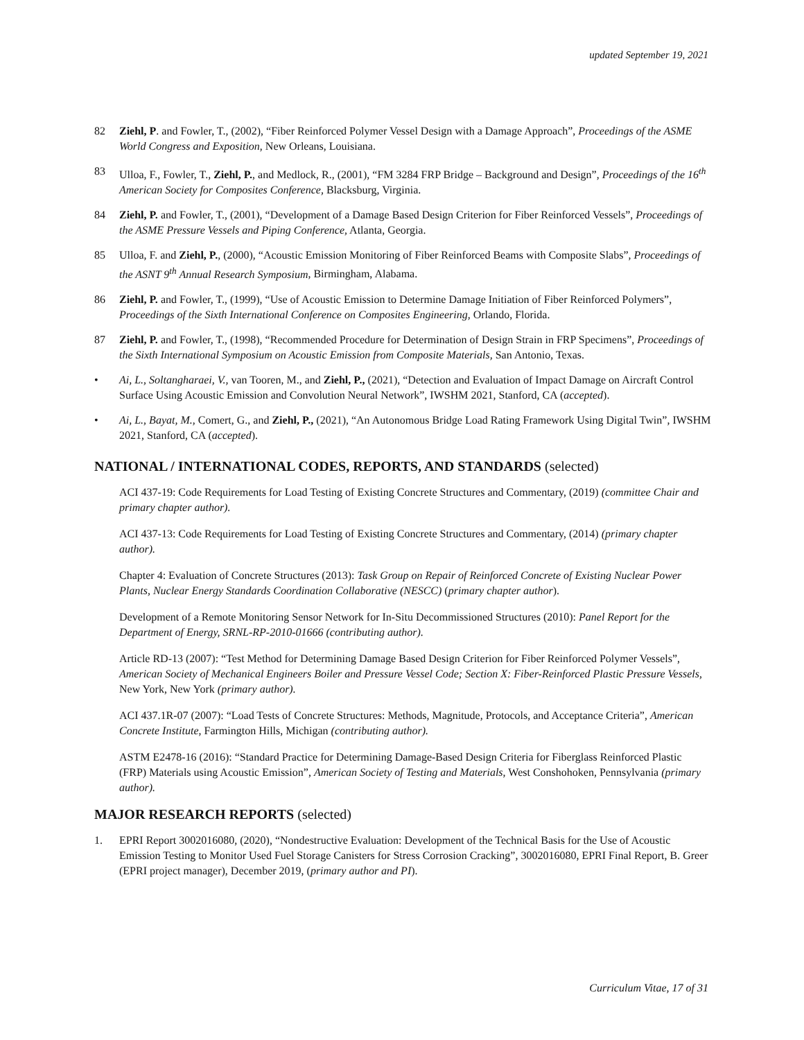updated September 19, 2021
82 Ziehl, P. and Fowler, T., (2002), “Fiber Reinforced Polymer Vessel Design with a Damage Approach”, Proceedings of the ASME World Congress and Exposition, New Orleans, Louisiana.
83 Ulloa, F., Fowler, T., Ziehl, P., and Medlock, R., (2001), “FM 3284 FRP Bridge – Background and Design”, Proceedings of the 16<sup>th</sup> American Society for Composites Conference, Blacksburg, Virginia.
84 Ziehl, P. and Fowler, T., (2001), “Development of a Damage Based Design Criterion for Fiber Reinforced Vessels”, Proceedings of the ASME Pressure Vessels and Piping Conference, Atlanta, Georgia.
85 Ulloa, F. and Ziehl, P., (2000), “Acoustic Emission Monitoring of Fiber Reinforced Beams with Composite Slabs”, Proceedings of the ASNT 9<sup>th</sup> Annual Research Symposium, Birmingham, Alabama.
86 Ziehl, P. and Fowler, T., (1999), “Use of Acoustic Emission to Determine Damage Initiation of Fiber Reinforced Polymers”, Proceedings of the Sixth International Conference on Composites Engineering, Orlando, Florida.
87 Ziehl, P. and Fowler, T., (1998), “Recommended Procedure for Determination of Design Strain in FRP Specimens”, Proceedings of the Sixth International Symposium on Acoustic Emission from Composite Materials, San Antonio, Texas.
• Ai, L., Soltangharaei, V., van Tooren, M., and Ziehl, P., (2021), “Detection and Evaluation of Impact Damage on Aircraft Control Surface Using Acoustic Emission and Convolution Neural Network”, IWSHM 2021, Stanford, CA (accepted).
• Ai, L., Bayat, M., Comert, G., and Ziehl, P., (2021), “An Autonomous Bridge Load Rating Framework Using Digital Twin”, IWSHM 2021, Stanford, CA (accepted).
NATIONAL / INTERNATIONAL CODES, REPORTS, AND STANDARDS (selected)
ACI 437-19: Code Requirements for Load Testing of Existing Concrete Structures and Commentary, (2019) (committee Chair and primary chapter author).
ACI 437-13: Code Requirements for Load Testing of Existing Concrete Structures and Commentary, (2014) (primary chapter author).
Chapter 4: Evaluation of Concrete Structures (2013): Task Group on Repair of Reinforced Concrete of Existing Nuclear Power Plants, Nuclear Energy Standards Coordination Collaborative (NESCC) (primary chapter author).
Development of a Remote Monitoring Sensor Network for In-Situ Decommissioned Structures (2010): Panel Report for the Department of Energy, SRNL-RP-2010-01666 (contributing author).
Article RD-13 (2007): “Test Method for Determining Damage Based Design Criterion for Fiber Reinforced Polymer Vessels”, American Society of Mechanical Engineers Boiler and Pressure Vessel Code; Section X: Fiber-Reinforced Plastic Pressure Vessels, New York, New York (primary author).
ACI 437.1R-07 (2007): “Load Tests of Concrete Structures: Methods, Magnitude, Protocols, and Acceptance Criteria”, American Concrete Institute, Farmington Hills, Michigan (contributing author).
ASTM E2478-16 (2016): “Standard Practice for Determining Damage-Based Design Criteria for Fiberglass Reinforced Plastic (FRP) Materials using Acoustic Emission”, American Society of Testing and Materials, West Conshohoken, Pennsylvania (primary author).
MAJOR RESEARCH REPORTS (selected)
1. EPRI Report 3002016080, (2020), “Nondestructive Evaluation: Development of the Technical Basis for the Use of Acoustic Emission Testing to Monitor Used Fuel Storage Canisters for Stress Corrosion Cracking”, 3002016080, EPRI Final Report, B. Greer (EPRI project manager), December 2019, (primary author and PI).
Curriculum Vitae, 17 of 31